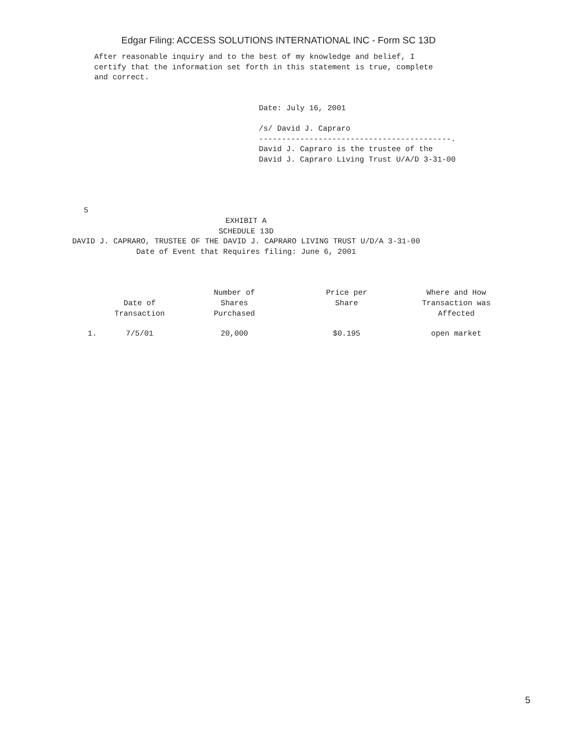Edgar Filing: ACCESS SOLUTIONS INTERNATIONAL INC - Form SC 13D
After reasonable inquiry and to the best of my knowledge and belief, I certify that the information set forth in this statement is true, complete and correct.
Date: July 16, 2001 /s/ David J. Capraro ------------------------------------------. David J. Capraro is the trustee of the David J. Capraro Living Trust U/A/D 3-31-00
5
EXHIBIT A SCHEDULE 13D DAVID J. CAPRARO, TRUSTEE OF THE DAVID J. CAPRARO LIVING TRUST U/D/A 3-31-00 Date of Event that Requires filing: June 6, 2001
| | Date of Transaction | Number of Shares Purchased | Price per Share | Where and How Transaction was Affected |
| --- | --- | --- | --- | --- |
| 1. | 7/5/01 | 20,000 | $0.195 | open market |
5